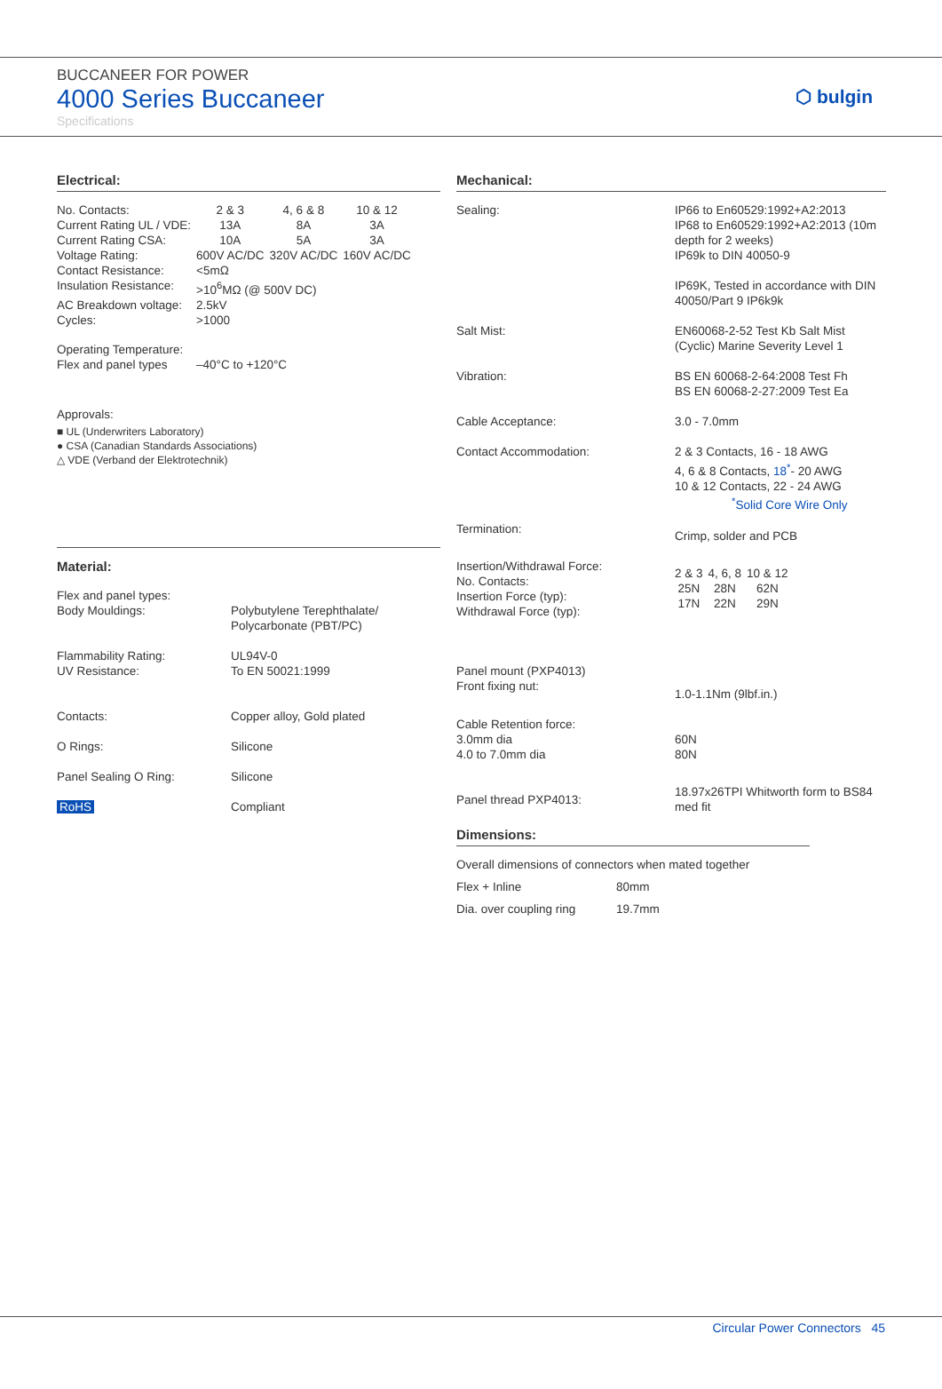BUCCANEER FOR POWER
4000 Series Buccaneer
Specifications
⬡ bulgin
Electrical:
| No. Contacts: | 2 & 3 | 4, 6 & 8 | 10 & 12 |
| Current Rating UL / VDE: | 13A | 8A | 3A |
| Current Rating CSA: | 10A | 5A | 3A |
| Voltage Rating: | 600V AC/DC | 320V AC/DC | 160V AC/DC |
| Contact Resistance: | <5mΩ | | |
| Insulation Resistance: | >10<sup>6</sup>MΩ (@ 500V DC) | | |
| AC Breakdown voltage: | 2.5kV | | |
| Cycles: | >1000 | | |
| Operating Temperature: Flex and panel types | –40°C to +120°C | | |
Approvals:
■ UL (Underwriters Laboratory)
● CSA (Canadian Standards Associations)
△ VDE (Verband der Elektrotechnik)
Material:
| Flex and panel types: Body Mouldings: | Polybutylene Terephthalate/ Polycarbonate (PBT/PC) |
| Flammability Rating: UV Resistance: | UL94V-0 To EN 50021:1999 |
| Contacts: | Copper alloy, Gold plated |
| O Rings: | Silicone |
| Panel Sealing O Ring: | Silicone |
| RoHS | Compliant |
Mechanical:
| Sealing: | IP66 to En60529:1992+A2:2013 IP68 to En60529:1992+A2:2013 (10m depth for 2 weeks) IP69k to DIN 40050-9 IP69K, Tested in accordance with DIN 40050/Part 9 IP6k9k |
| Salt Mist: | EN60068-2-52 Test Kb Salt Mist (Cyclic) Marine Severity Level 1 |
| Vibration: | BS EN 60068-2-64:2008 Test Fh BS EN 60068-2-27:2009 Test Ea |
| Cable Acceptance: | 3.0 - 7.0mm |
| Contact Accommodation: | 2 & 3 Contacts, 16 - 18 AWG 4, 6 & 8 Contacts, 18<sup>*</sup> - 20 AWG 10 & 12 Contacts, 22 - 24 AWG <sup>*</sup> Solid Core Wire Only |
| Termination: | Crimp, solder and PCB |
| Insertion/Withdrawal Force: No. Contacts: Insertion Force (typ): Withdrawal Force (typ): | / 2 & 3 / 4, 6, 8 / 10 & 12 / / 25N / 28N / 62N / / 17N / 22N / 29N / |
| Panel mount (PXP4013) Front fixing nut: | 1.0-1.1Nm (9lbf.in.) |
| Cable Retention force: 3.0mm dia 4.0 to 7.0mm dia | 60N 80N |
| Panel thread PXP4013: | 18.97x26TPI Whitworth form to BS84 med fit |
Dimensions:
| Overall dimensions of connectors when mated together | |
| Flex + Inline | 80mm |
| Dia. over coupling ring | 19.7mm |
Circular Power Connectors 45